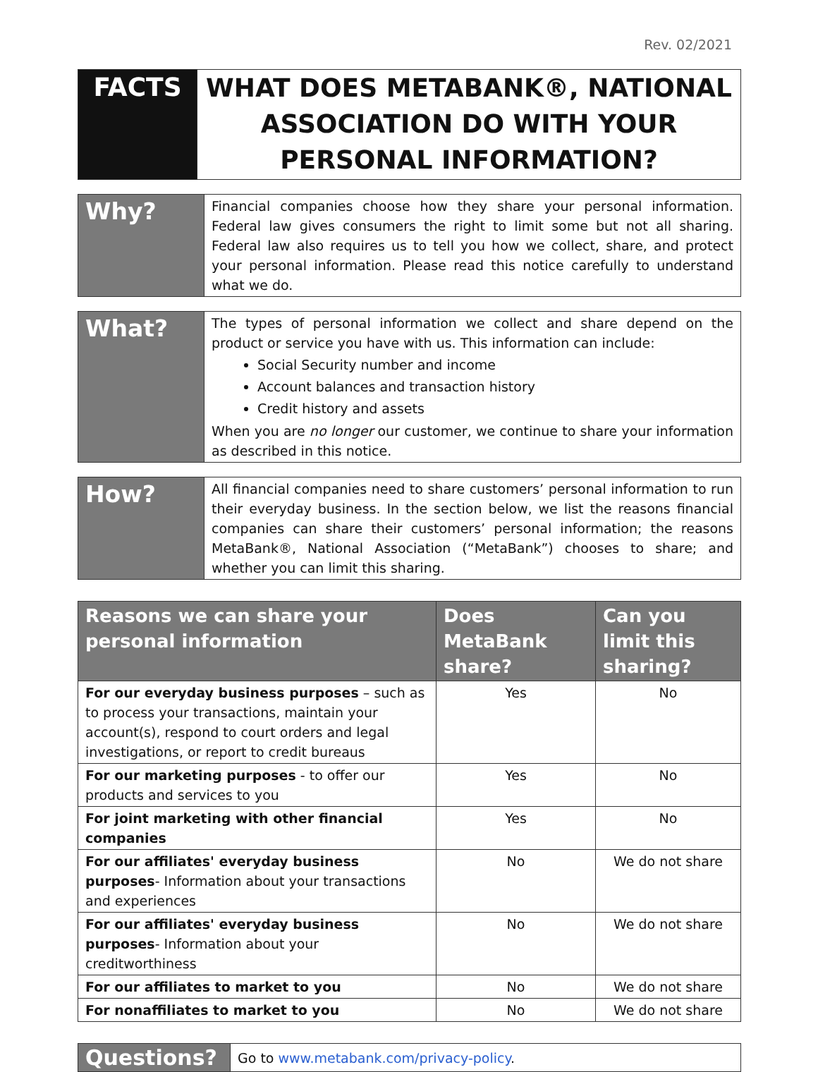Rev. 02/2021
| FACTS | WHAT DOES METABANK®, NATIONAL ASSOCIATION DO WITH YOUR PERSONAL INFORMATION? |
| Why? | Financial companies choose how they share your personal information. Federal law gives consumers the right to limit some but not all sharing. Federal law also requires us to tell you how we collect, share, and protect your personal information. Please read this notice carefully to understand what we do. |
| What? | The types of personal information we collect and share depend on the product or service you have with us. This information can include: Social Security number and income Account balances and transaction history Credit history and assets When you are no longer our customer, we continue to share your information as described in this notice. |
| How? | All financial companies need to share customers’ personal information to run their everyday business. In the section below, we list the reasons financial companies can share their customers’ personal information; the reasons MetaBank®, National Association (“MetaBank”) chooses to share; and whether you can limit this sharing. |
| Reasons we can share your personal information | Does MetaBank share? | Can you limit this sharing? |
| --- | --- | --- |
| For our everyday business purposes – such as to process your transactions, maintain your account(s), respond to court orders and legal investigations, or report to credit bureaus | Yes | No |
| For our marketing purposes - to offer our products and services to you | Yes | No |
| For joint marketing with other financial companies | Yes | No |
| For our affiliates' everyday business purposes - Information about your transactions and experiences | No | We do not share |
| For our affiliates' everyday business purposes - Information about your creditworthiness | No | We do not share |
| For our affiliates to market to you | No | We do not share |
| For nonaffiliates to market to you | No | We do not share |
| Questions? | Go to www.metabank.com/privacy-policy . |